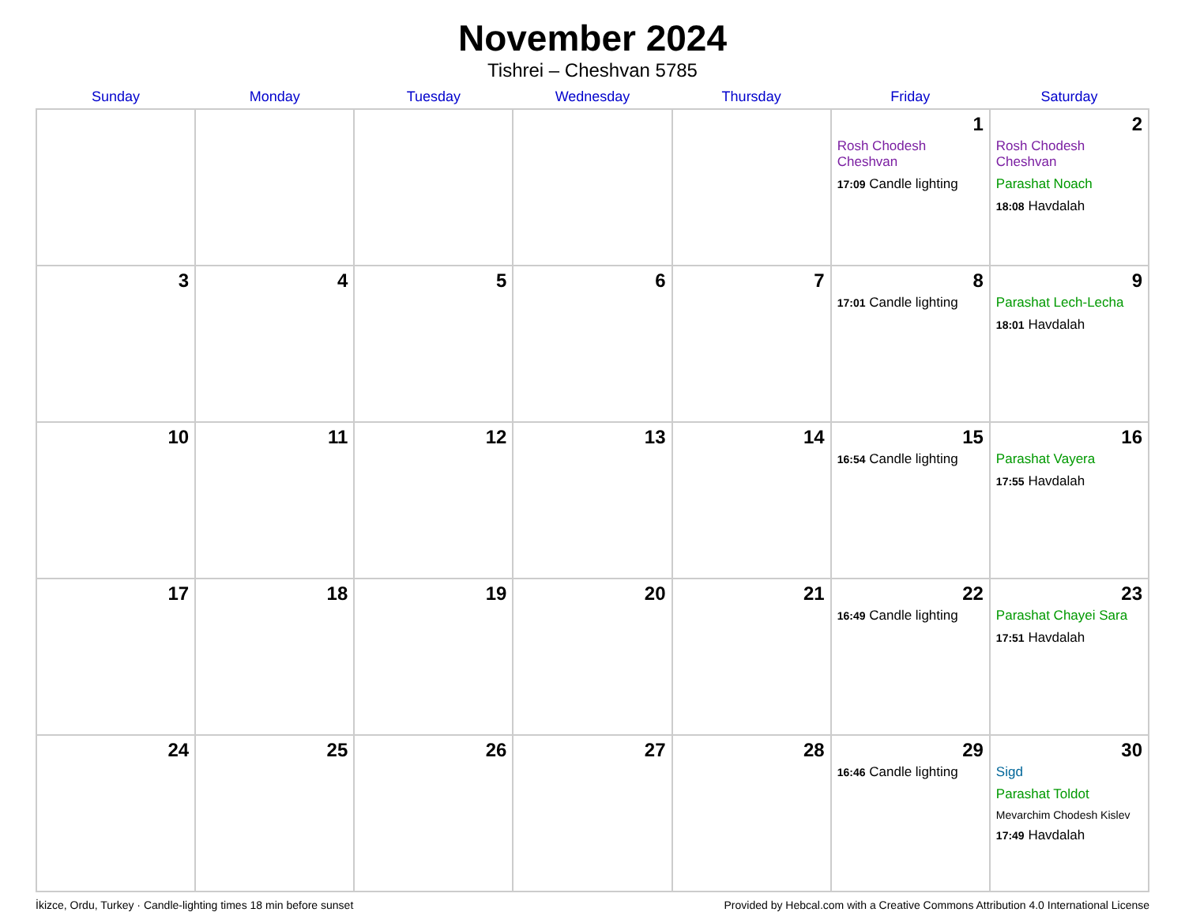November 2024
Tishrei – Cheshvan 5785
| Sunday | Monday | Tuesday | Wednesday | Thursday | Friday | Saturday |
| --- | --- | --- | --- | --- | --- | --- |
| | | | | | 1 Rosh Chodesh Cheshvan 17:09 Candle lighting | 2 Rosh Chodesh Cheshvan Parashat Noach 18:08 Havdalah |
| 3 | 4 | 5 | 6 | 7 | 8 17:01 Candle lighting | 9 Parashat Lech-Lecha 18:01 Havdalah |
| 10 | 11 | 12 | 13 | 14 | 15 16:54 Candle lighting | 16 Parashat Vayera 17:55 Havdalah |
| 17 | 18 | 19 | 20 | 21 | 22 16:49 Candle lighting | 23 Parashat Chayei Sara 17:51 Havdalah |
| 24 | 25 | 26 | 27 | 28 | 29 16:46 Candle lighting | 30 Sigd Parashat Toldot Mevarchim Chodesh Kislev 17:49 Havdalah |
İkizce, Ordu, Turkey · Candle-lighting times 18 min before sunset Provided by Hebcal.com with a Creative Commons Attribution 4.0 International License